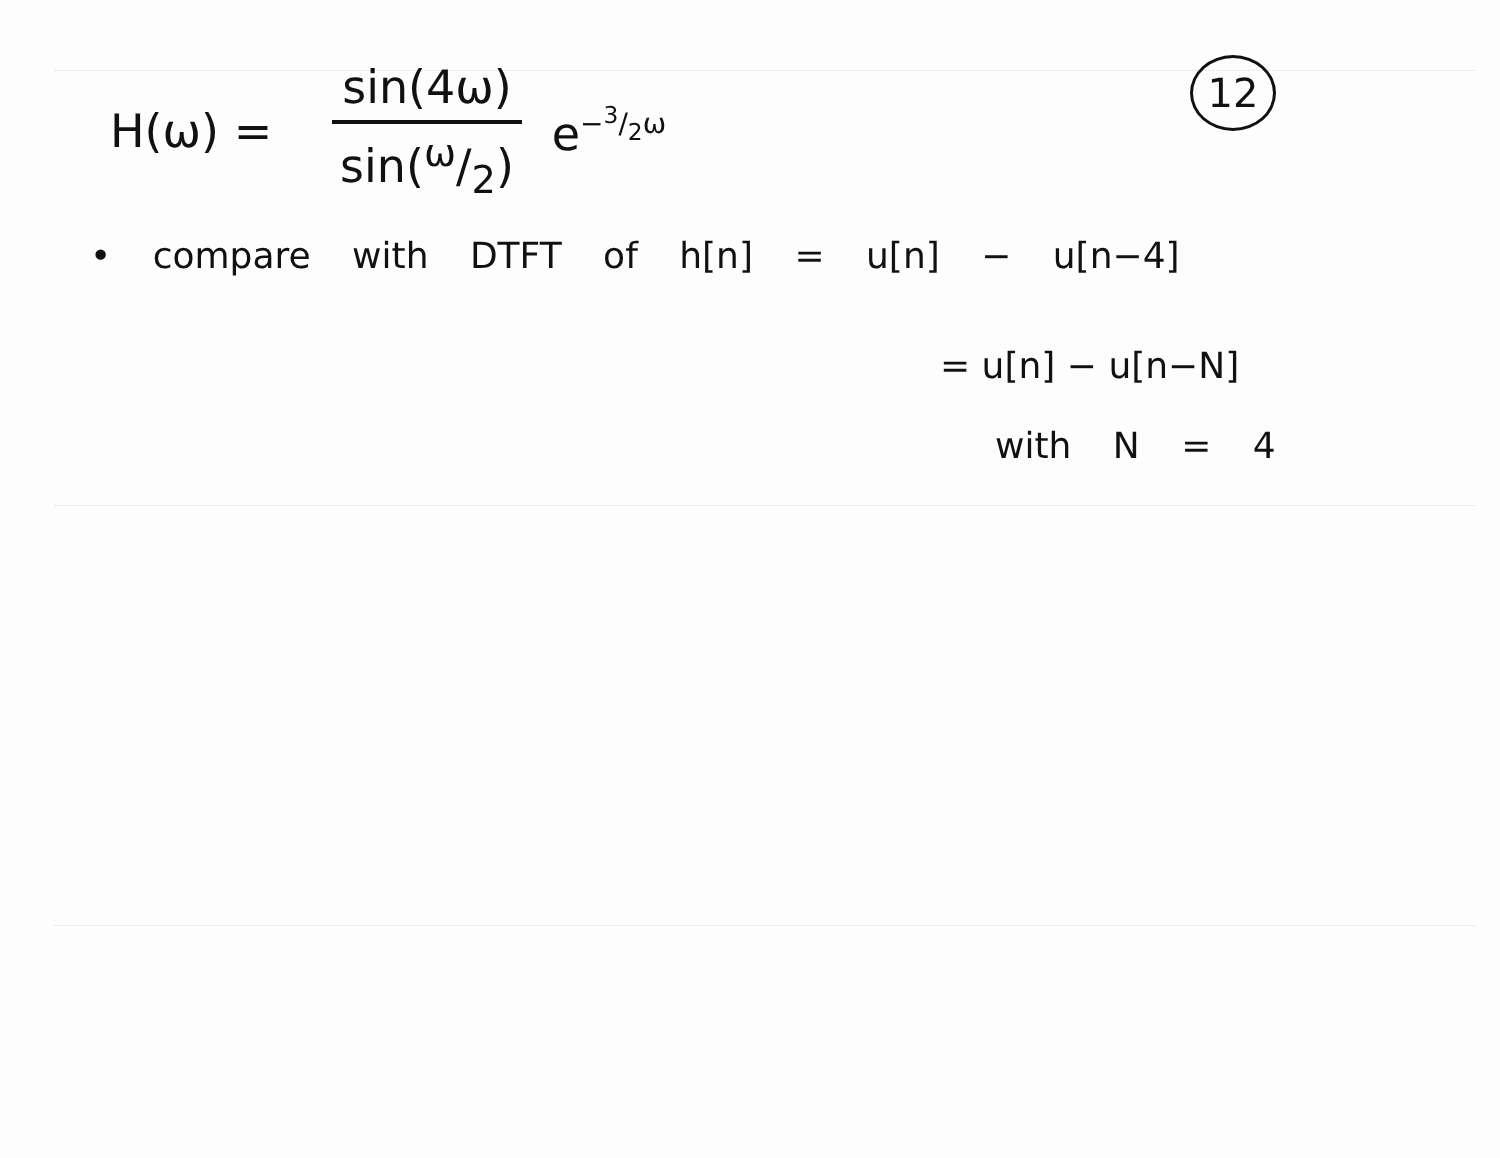H(ω) = sin(4ω) sin(ω/2) e<sup>−3/2ω</sup> 12
• compare with DTFT of h[n] = u[n] − u[n−4]
= u[n] − u[n−N]
with N = 4